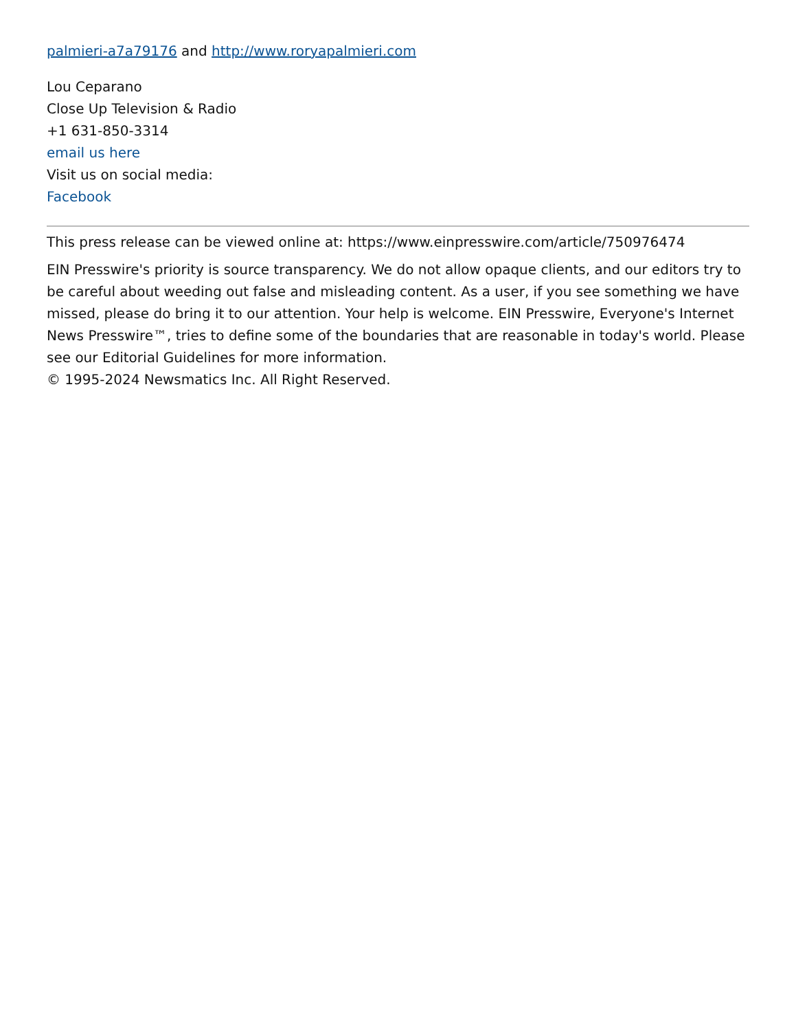palmieri-a7a79176 and http://www.roryapalmieri.com
Lou Ceparano
Close Up Television & Radio
+1 631-850-3314
email us here
Visit us on social media:
Facebook
This press release can be viewed online at: https://www.einpresswire.com/article/750976474
EIN Presswire's priority is source transparency. We do not allow opaque clients, and our editors try to be careful about weeding out false and misleading content. As a user, if you see something we have missed, please do bring it to our attention. Your help is welcome. EIN Presswire, Everyone's Internet News Presswire™, tries to define some of the boundaries that are reasonable in today's world. Please see our Editorial Guidelines for more information.
© 1995-2024 Newsmatics Inc. All Right Reserved.